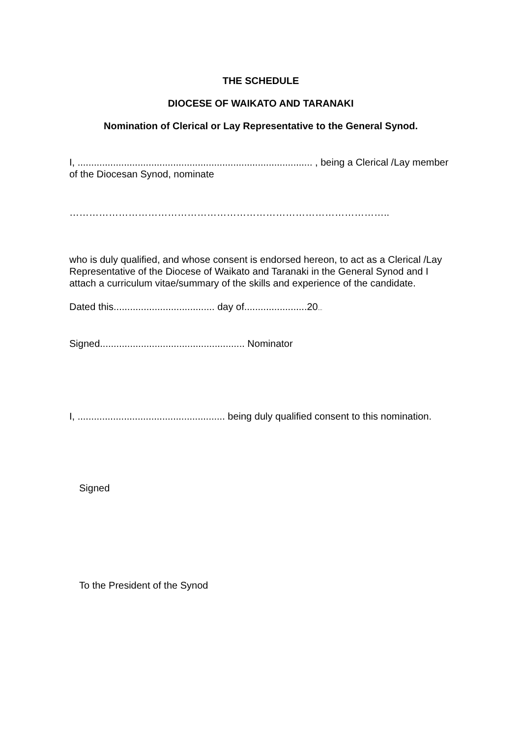THE SCHEDULE
DIOCESE OF WAIKATO AND TARANAKI
Nomination of Clerical or Lay Representative to the General Synod.
I, ...................................................................................... , being a Clerical /Lay member of the Diocesan Synod, nominate
……………………………………………………………………………………..
who is duly qualified, and whose consent is endorsed hereon, to act as a Clerical /Lay Representative of the Diocese of Waikato and Taranaki in the General Synod and I attach a curriculum vitae/summary of the skills and experience of the candidate.
Dated this..................................... day of.......................20...
Signed..................................................... Nominator
I, ...................................................... being duly qualified consent to this nomination.
Signed
To the President of the Synod